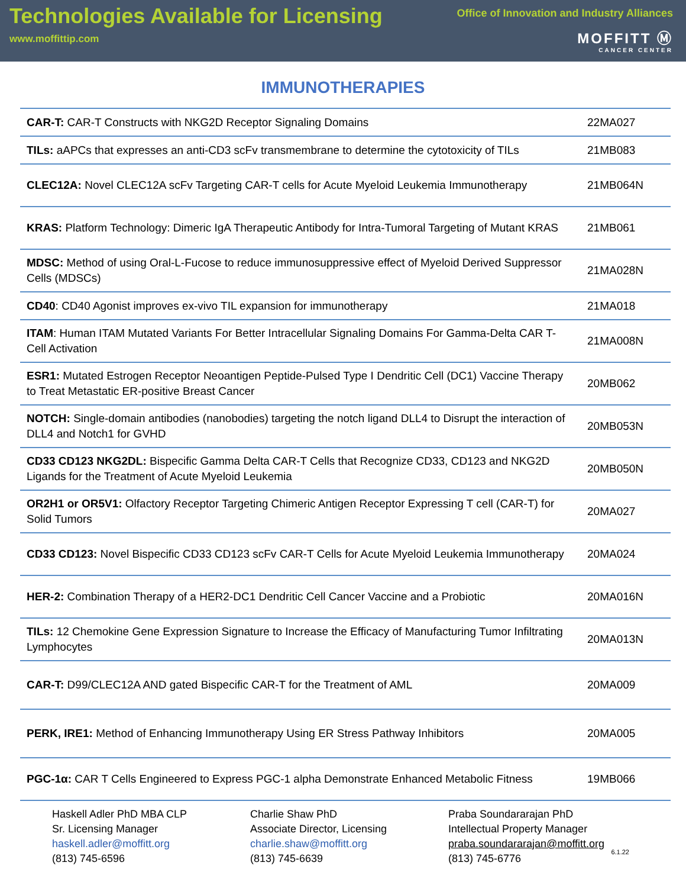Technologies Available for Licensing
www.moffittip.com
Office of Innovation and Industry Alliances
MOFFITT Ⓜ
CANCER CENTER
IMMUNOTHERAPIES
| CAR-T: CAR-T Constructs with NKG2D Receptor Signaling Domains | 22MA027 |
| TILs: aAPCs that expresses an anti-CD3 scFv transmembrane to determine the cytotoxicity of TILs | 21MB083 |
| CLEC12A: Novel CLEC12A scFv Targeting CAR-T cells for Acute Myeloid Leukemia Immunotherapy | 21MB064N |
| KRAS: Platform Technology: Dimeric IgA Therapeutic Antibody for Intra-Tumoral Targeting of Mutant KRAS | 21MB061 |
| MDSC: Method of using Oral-L-Fucose to reduce immunosuppressive effect of Myeloid Derived Suppressor Cells (MDSCs) | 21MA028N |
| CD40 : CD40 Agonist improves ex-vivo TIL expansion for immunotherapy | 21MA018 |
| ITAM : Human ITAM Mutated Variants For Better Intracellular Signaling Domains For Gamma-Delta CAR T-Cell Activation | 21MA008N |
| ESR1: Mutated Estrogen Receptor Neoantigen Peptide-Pulsed Type I Dendritic Cell (DC1) Vaccine Therapy to Treat Metastatic ER-positive Breast Cancer | 20MB062 |
| NOTCH: Single-domain antibodies (nanobodies) targeting the notch ligand DLL4 to Disrupt the interaction of DLL4 and Notch1 for GVHD | 20MB053N |
| CD33 CD123 NKG2DL: Bispecific Gamma Delta CAR-T Cells that Recognize CD33, CD123 and NKG2D Ligands for the Treatment of Acute Myeloid Leukemia | 20MB050N |
| OR2H1 or OR5V1: Olfactory Receptor Targeting Chimeric Antigen Receptor Expressing T cell (CAR-T) for Solid Tumors | 20MA027 |
| CD33 CD123: Novel Bispecific CD33 CD123 scFv CAR-T Cells for Acute Myeloid Leukemia Immunotherapy | 20MA024 |
| HER-2: Combination Therapy of a HER2-DC1 Dendritic Cell Cancer Vaccine and a Probiotic | 20MA016N |
| TILs: 12 Chemokine Gene Expression Signature to Increase the Efficacy of Manufacturing Tumor Infiltrating Lymphocytes | 20MA013N |
| CAR-T: D99/CLEC12A AND gated Bispecific CAR-T for the Treatment of AML | 20MA009 |
| PERK, IRE1: Method of Enhancing Immunotherapy Using ER Stress Pathway Inhibitors | 20MA005 |
| PGC-1α: CAR T Cells Engineered to Express PGC-1 alpha Demonstrate Enhanced Metabolic Fitness | 19MB066 |
Haskell Adler PhD MBA CLP
Sr. Licensing Manager
haskell.adler@moffitt.org
(813) 745-6596
Charlie Shaw PhD
Associate Director, Licensing
charlie.shaw@moffitt.org
(813) 745-6639
Praba Soundararajan PhD
Intellectual Property Manager
praba.soundararajan@moffitt.org
(813) 745-6776
6.1.22